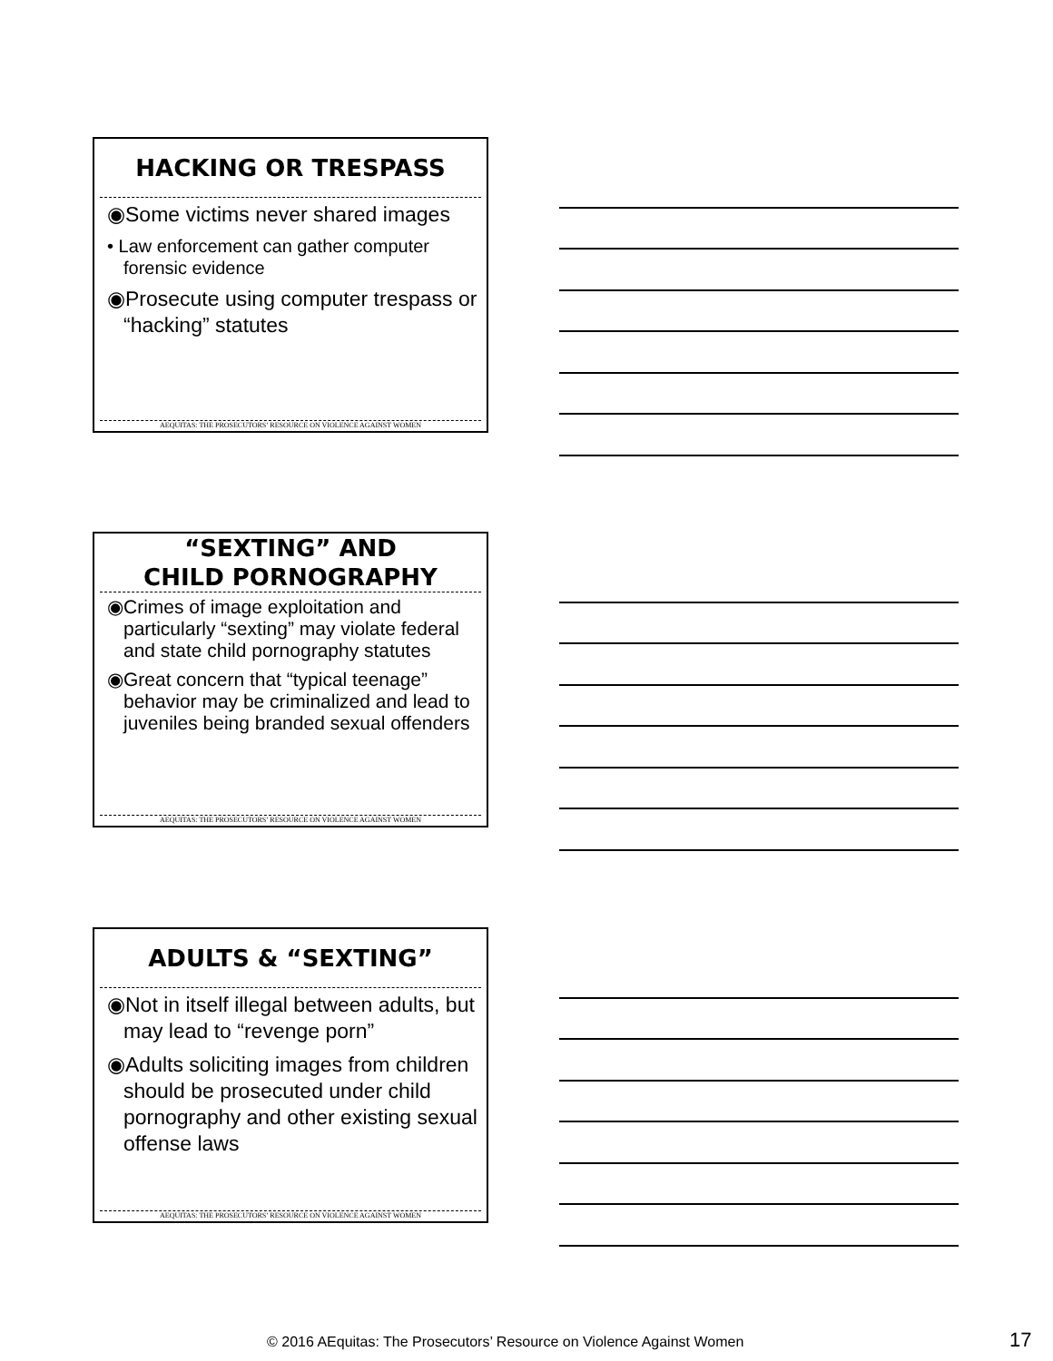HACKING OR TRESPASS
◉Some victims never shared images
• Law enforcement can gather computer forensic evidence
◉Prosecute using computer trespass or “hacking” statutes
AEQUITAS: THE PROSECUTORS’ RESOURCE ON VIOLENCE AGAINST WOMEN
“SEXTING” AND
CHILD PORNOGRAPHY
◉Crimes of image exploitation and particularly “sexting” may violate federal and state child pornography statutes
◉Great concern that “typical teenage” behavior may be criminalized and lead to juveniles being branded sexual offenders
AEQUITAS: THE PROSECUTORS’ RESOURCE ON VIOLENCE AGAINST WOMEN
ADULTS & “SEXTING”
◉Not in itself illegal between adults, but may lead to “revenge porn”
◉Adults soliciting images from children should be prosecuted under child pornography and other existing sexual offense laws
AEQUITAS: THE PROSECUTORS’ RESOURCE ON VIOLENCE AGAINST WOMEN
© 2016 AEquitas: The Prosecutors’ Resource on Violence Against Women
17